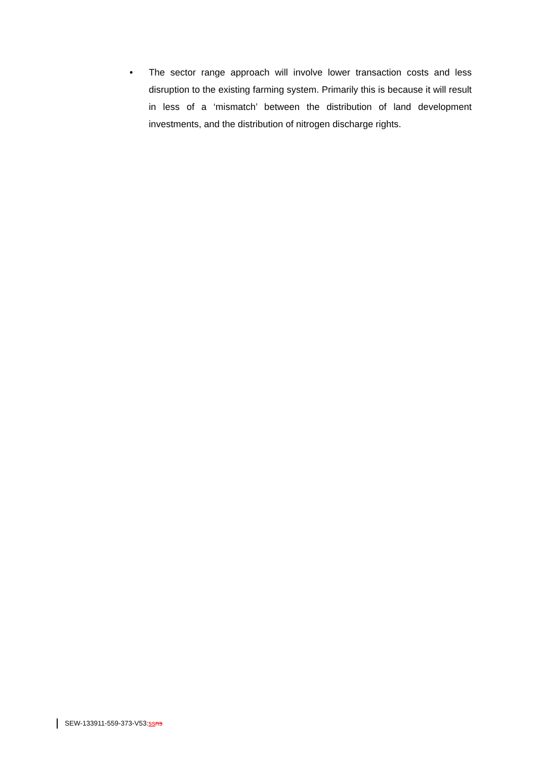• The sector range approach will involve lower transaction costs and less disruption to the existing farming system. Primarily this is because it will result in less of a ‘mismatch’ between the distribution of land development investments, and the distribution of nitrogen discharge rights.
SEW-133911-559-373-V53:ss ns